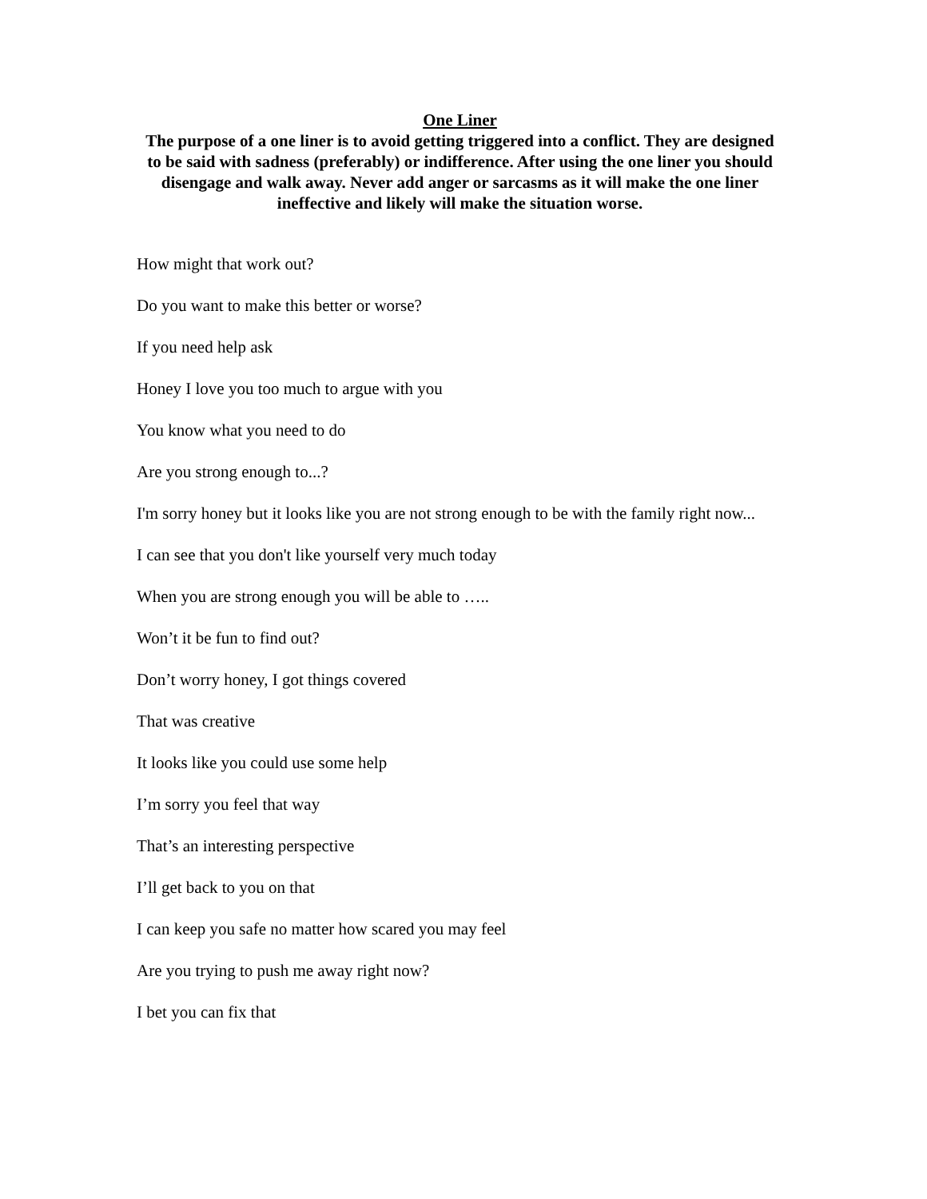One Liner
The purpose of a one liner is to avoid getting triggered into a conflict. They are designed to be said with sadness (preferably) or indifference. After using the one liner you should disengage and walk away. Never add anger or sarcasms as it will make the one liner ineffective and likely will make the situation worse.
How might that work out?
Do you want to make this better or worse?
If you need help ask
Honey I love you too much to argue with you
You know what you need to do
Are you strong enough to...?
I'm sorry honey but it looks like you are not strong enough to be with the family right now...
I can see that you don't like yourself very much today
When you are strong enough you will be able to …..
Won’t it be fun to find out?
Don’t worry honey, I got things covered
That was creative
It looks like you could use some help
I’m sorry you feel that way
That’s an interesting perspective
I’ll get back to you on that
I can keep you safe no matter how scared you may feel
Are you trying to push me away right now?
I bet you can fix that